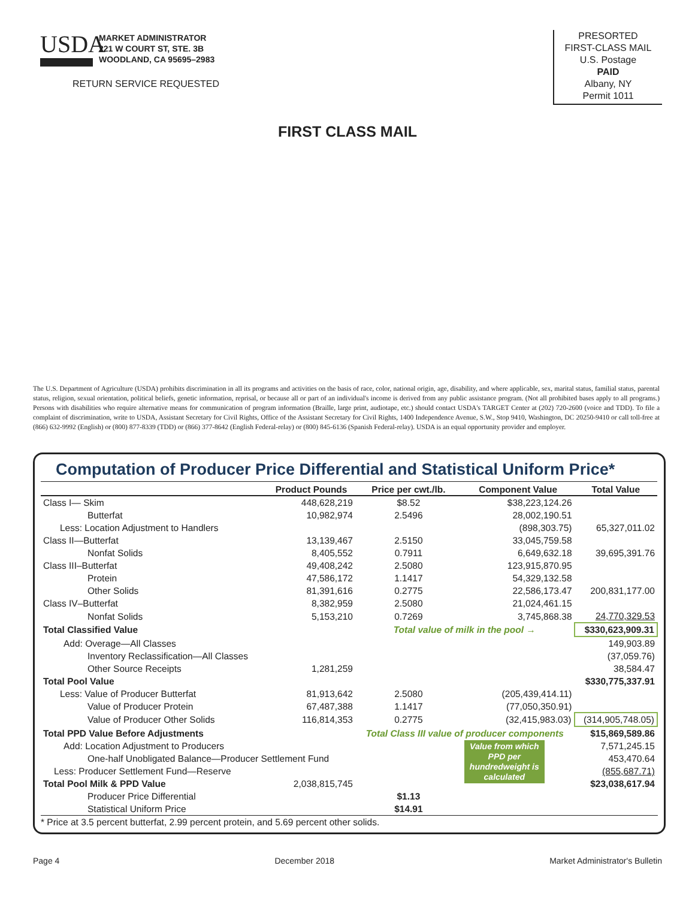USDA
MARKET ADMINISTRATOR
221 W COURT ST, STE. 3B
WOODLAND, CA 95695–2983
RETURN SERVICE REQUESTED
PRESORTED
FIRST-CLASS MAIL
U.S. Postage
PAID
Albany, NY
Permit 1011
FIRST CLASS MAIL
The U.S. Department of Agriculture (USDA) prohibits discrimination in all its programs and activities on the basis of race, color, national origin, age, disability, and where applicable, sex, marital status, familial status, parental status, religion, sexual orientation, political beliefs, genetic information, reprisal, or because all or part of an individual's income is derived from any public assistance program. (Not all prohibited bases apply to all programs.) Persons with disabilities who require alternative means for communication of program information (Braille, large print, audiotape, etc.) should contact USDA's TARGET Center at (202) 720-2600 (voice and TDD). To file a complaint of discrimination, write to USDA, Assistant Secretary for Civil Rights, Office of the Assistant Secretary for Civil Rights, 1400 Independence Avenue, S.W., Stop 9410, Washington, DC 20250-9410 or call toll-free at (866) 632-9992 (English) or (800) 877-8339 (TDD) or (866) 377-8642 (English Federal-relay) or (800) 845-6136 (Spanish Federal-relay). USDA is an equal opportunity provider and employer.
Computation of Producer Price Differential and Statistical Uniform Price*
| | Product Pounds | Price per cwt./lb. | Component Value | Total Value |
| --- | --- | --- | --- | --- |
| Class I— Skim | 448,628,219 | $8.52 | $38,223,124.26 | |
| Butterfat | 10,982,974 | 2.5496 | 28,002,190.51 | |
| Less: Location Adjustment to Handlers | | | (898,303.75) | 65,327,011.02 |
| Class II—Butterfat | 13,139,467 | 2.5150 | 33,045,759.58 | |
| Nonfat Solids | 8,405,552 | 0.7911 | 6,649,632.18 | 39,695,391.76 |
| Class III–Butterfat | 49,408,242 | 2.5080 | 123,915,870.95 | |
| Protein | 47,586,172 | 1.1417 | 54,329,132.58 | |
| Other Solids | 81,391,616 | 0.2775 | 22,586,173.47 | 200,831,177.00 |
| Class IV–Butterfat | 8,382,959 | 2.5080 | 21,024,461.15 | |
| Nonfat Solids | 5,153,210 | 0.7269 | 3,745,868.38 | 24,770,329.53 |
| Total Classified Value | | Total value of milk in the pool → | | $330,623,909.31 |
| Add: Overage—All Classes | | | | 149,903.89 |
| Inventory Reclassification—All Classes | | | | (37,059.76) |
| Other Source Receipts | 1,281,259 | | | 38,584.47 |
| Total Pool Value | | | | $330,775,337.91 |
| Less: Value of Producer Butterfat | 81,913,642 | 2.5080 | (205,439,414.11) | |
| Value of Producer Protein | 67,487,388 | 1.1417 | (77,050,350.91) | |
| Value of Producer Other Solids | 116,814,353 | 0.2775 | (32,415,983.03) | (314,905,748.05) |
| Total PPD Value Before Adjustments | | Total Class III value of producer components | | $15,869,589.86 |
| Add: Location Adjustment to Producers | | | Value from which PPD per hundredweight is calculated | 7,571,245.15 |
| One-half Unobligated Balance—Producer Settlement Fund | | | | 453,470.64 |
| Less: Producer Settlement Fund—Reserve | | | | (855,687.71) |
| Total Pool Milk & PPD Value | 2,038,815,745 | | | $23,038,617.94 |
| Producer Price Differential | | $1.13 | | |
| Statistical Uniform Price | | $14.91 | | |
* Price at 3.5 percent butterfat, 2.99 percent protein, and 5.69 percent other solids.
Page 4 December 2018 Market Administrator's Bulletin